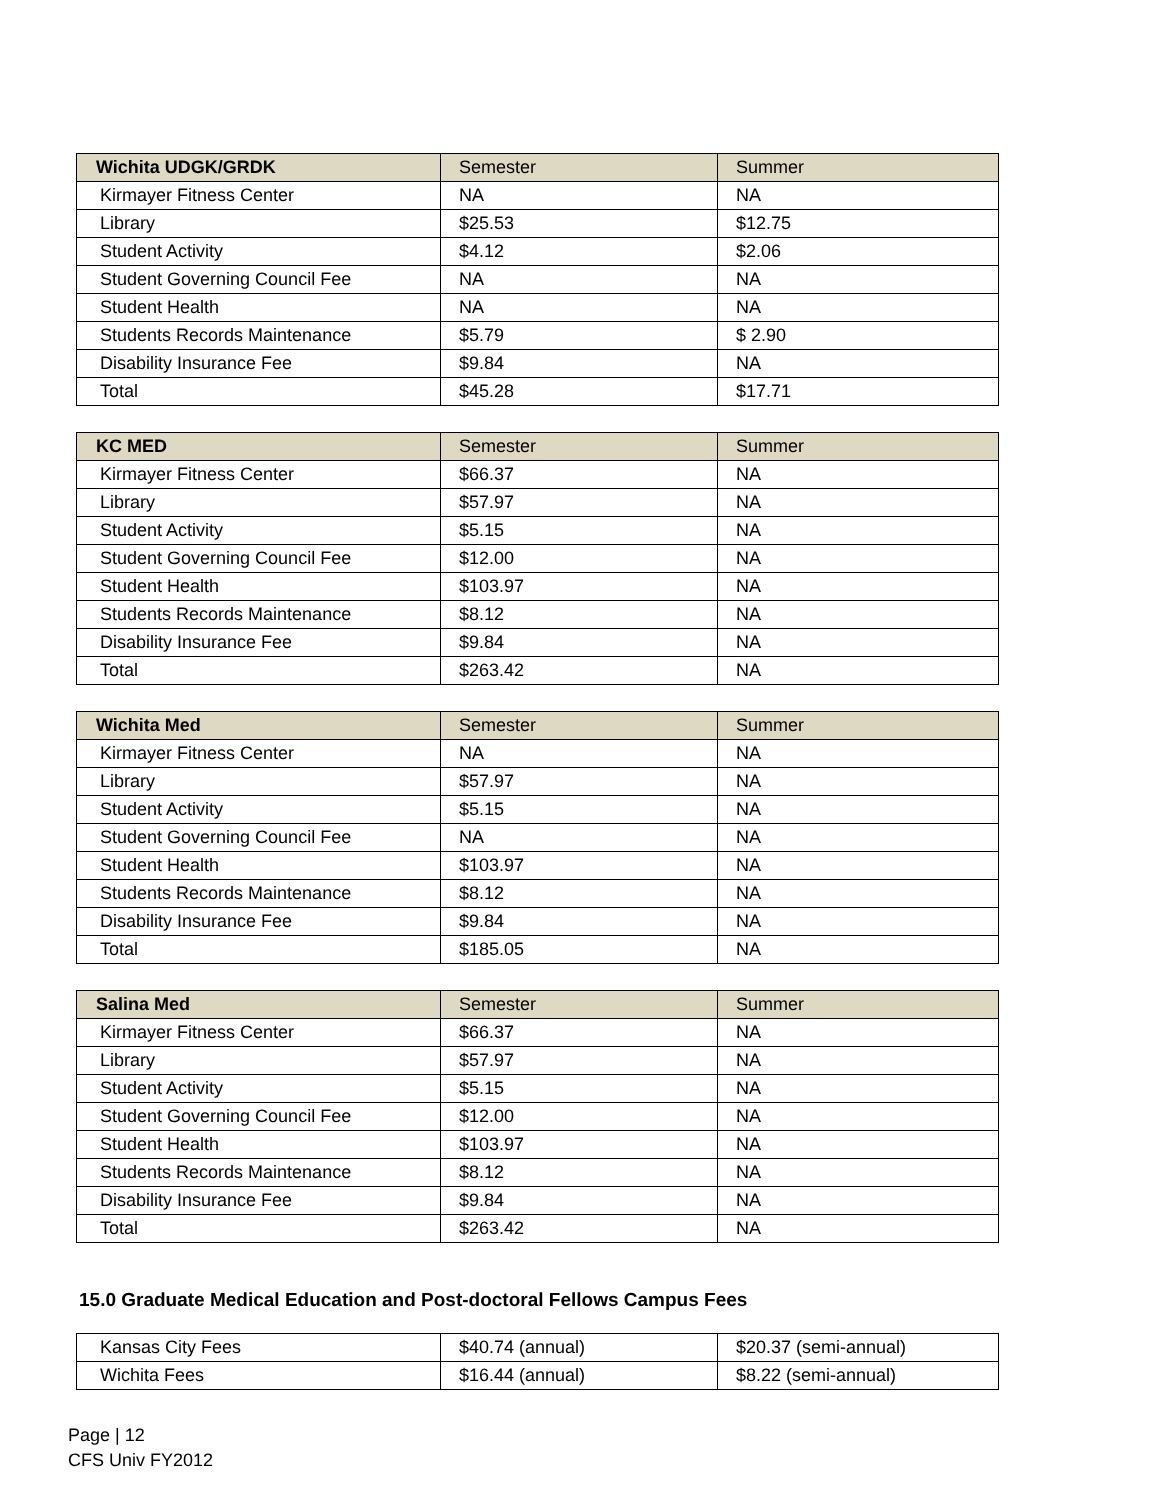| Wichita UDGK/GRDK | Semester | Summer |
| --- | --- | --- |
| Kirmayer Fitness Center | NA | NA |
| Library | $25.53 | $12.75 |
| Student Activity | $4.12 | $2.06 |
| Student Governing Council Fee | NA | NA |
| Student Health | NA | NA |
| Students Records Maintenance | $5.79 | $ 2.90 |
| Disability Insurance Fee | $9.84 | NA |
| Total | $45.28 | $17.71 |
| KC MED | Semester | Summer |
| --- | --- | --- |
| Kirmayer Fitness Center | $66.37 | NA |
| Library | $57.97 | NA |
| Student Activity | $5.15 | NA |
| Student Governing Council Fee | $12.00 | NA |
| Student Health | $103.97 | NA |
| Students Records Maintenance | $8.12 | NA |
| Disability Insurance Fee | $9.84 | NA |
| Total | $263.42 | NA |
| Wichita Med | Semester | Summer |
| --- | --- | --- |
| Kirmayer Fitness Center | NA | NA |
| Library | $57.97 | NA |
| Student Activity | $5.15 | NA |
| Student Governing Council Fee | NA | NA |
| Student Health | $103.97 | NA |
| Students Records Maintenance | $8.12 | NA |
| Disability Insurance Fee | $9.84 | NA |
| Total | $185.05 | NA |
| Salina Med | Semester | Summer |
| --- | --- | --- |
| Kirmayer Fitness Center | $66.37 | NA |
| Library | $57.97 | NA |
| Student Activity | $5.15 | NA |
| Student Governing Council Fee | $12.00 | NA |
| Student Health | $103.97 | NA |
| Students Records Maintenance | $8.12 | NA |
| Disability Insurance Fee | $9.84 | NA |
| Total | $263.42 | NA |
15.0 Graduate Medical Education and Post-doctoral Fellows Campus Fees
| Kansas City Fees | $40.74 (annual) | $20.37 (semi-annual) |
| Wichita Fees | $16.44 (annual) | $8.22 (semi-annual) |
Page | 12
CFS Univ FY2012